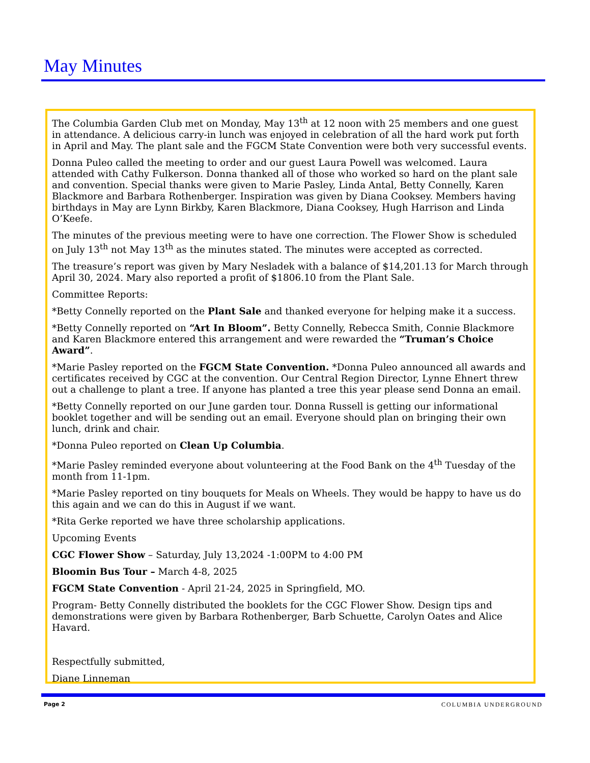May Minutes
The Columbia Garden Club met on Monday, May 13<sup>th</sup> at 12 noon with 25 members and one guest in attendance. A delicious carry-in lunch was enjoyed in celebration of all the hard work put forth in April and May. The plant sale and the FGCM State Convention were both very successful events.
Donna Puleo called the meeting to order and our guest Laura Powell was welcomed. Laura attended with Cathy Fulkerson. Donna thanked all of those who worked so hard on the plant sale and convention. Special thanks were given to Marie Pasley, Linda Antal, Betty Connelly, Karen Blackmore and Barbara Rothenberger. Inspiration was given by Diana Cooksey. Members having birthdays in May are Lynn Birkby, Karen Blackmore, Diana Cooksey, Hugh Harrison and Linda O’Keefe.
The minutes of the previous meeting were to have one correction. The Flower Show is scheduled on July 13<sup>th</sup> not May 13<sup>th</sup> as the minutes stated. The minutes were accepted as corrected.
The treasure’s report was given by Mary Nesladek with a balance of $14,201.13 for March through April 30, 2024. Mary also reported a profit of $1806.10 from the Plant Sale.
Committee Reports:
*Betty Connelly reported on the Plant Sale and thanked everyone for helping make it a success.
*Betty Connelly reported on “Art In Bloom”. Betty Connelly, Rebecca Smith, Connie Blackmore and Karen Blackmore entered this arrangement and were rewarded the “Truman’s Choice Award”.
*Marie Pasley reported on the FGCM State Convention. *Donna Puleo announced all awards and certificates received by CGC at the convention. Our Central Region Director, Lynne Ehnert threw out a challenge to plant a tree. If anyone has planted a tree this year please send Donna an email.
*Betty Connelly reported on our June garden tour. Donna Russell is getting our informational booklet together and will be sending out an email. Everyone should plan on bringing their own lunch, drink and chair.
*Donna Puleo reported on Clean Up Columbia.
*Marie Pasley reminded everyone about volunteering at the Food Bank on the 4<sup>th</sup> Tuesday of the month from 11-1pm.
*Marie Pasley reported on tiny bouquets for Meals on Wheels. They would be happy to have us do this again and we can do this in August if we want.
*Rita Gerke reported we have three scholarship applications.
Upcoming Events
CGC Flower Show – Saturday, July 13,2024 -1:00PM to 4:00 PM
Bloomin Bus Tour – March 4-8, 2025
FGCM State Convention - April 21-24, 2025 in Springfield, MO.
Program- Betty Connelly distributed the booklets for the CGC Flower Show. Design tips and demonstrations were given by Barbara Rothenberger, Barb Schuette, Carolyn Oates and Alice Havard.
Respectfully submitted,
Diane Linneman
Page 2 COLUMBIA UNDERGROUND